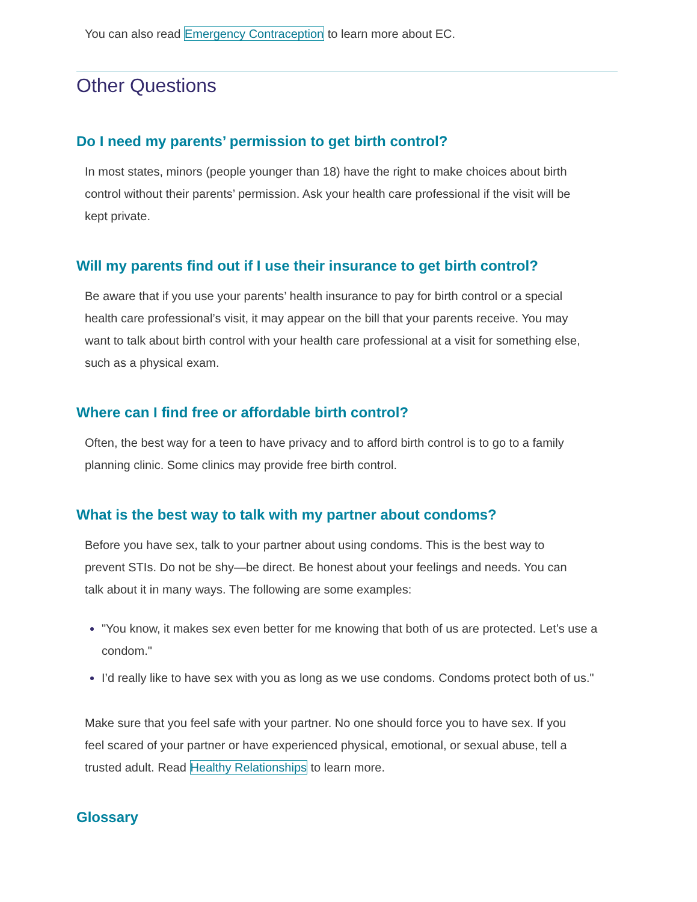You can also read Emergency Contraception to learn more about EC.
Other Questions
Do I need my parents’ permission to get birth control?
In most states, minors (people younger than 18) have the right to make choices about birth control without their parents’ permission. Ask your health care professional if the visit will be kept private.
Will my parents find out if I use their insurance to get birth control?
Be aware that if you use your parents’ health insurance to pay for birth control or a special health care professional’s visit, it may appear on the bill that your parents receive. You may want to talk about birth control with your health care professional at a visit for something else, such as a physical exam.
Where can I find free or affordable birth control?
Often, the best way for a teen to have privacy and to afford birth control is to go to a family planning clinic. Some clinics may provide free birth control.
What is the best way to talk with my partner about condoms?
Before you have sex, talk to your partner about using condoms. This is the best way to prevent STIs. Do not be shy—be direct. Be honest about your feelings and needs. You can talk about it in many ways. The following are some examples:
"You know, it makes sex even better for me knowing that both of us are protected. Let’s use a condom."
I’d really like to have sex with you as long as we use condoms. Condoms protect both of us."
Make sure that you feel safe with your partner. No one should force you to have sex. If you feel scared of your partner or have experienced physical, emotional, or sexual abuse, tell a trusted adult. Read Healthy Relationships to learn more.
Glossary